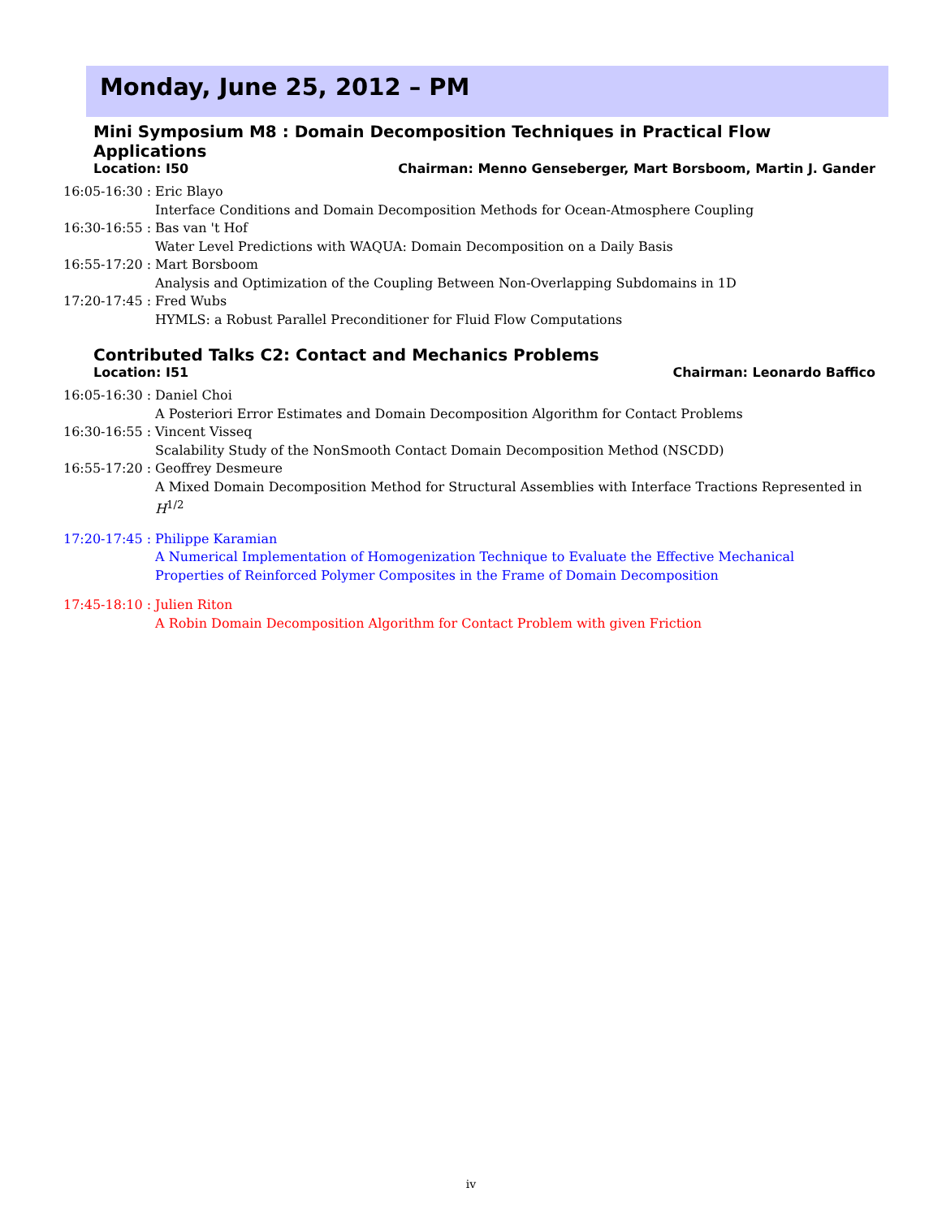Monday, June 25, 2012 – PM
Mini Symposium M8 : Domain Decomposition Techniques in Practical Flow Applications
Location: I50 Chairman: Menno Genseberger, Mart Borsboom, Martin J. Gander
16:05-16:30 :
Eric Blayo
Interface Conditions and Domain Decomposition Methods for Ocean-Atmosphere Coupling
16:30-16:55 :
Bas van 't Hof
Water Level Predictions with WAQUA: Domain Decomposition on a Daily Basis
16:55-17:20 :
Mart Borsboom
Analysis and Optimization of the Coupling Between Non-Overlapping Subdomains in 1D
17:20-17:45 :
Fred Wubs
HYMLS: a Robust Parallel Preconditioner for Fluid Flow Computations
Contributed Talks C2: Contact and Mechanics Problems
Location: I51 Chairman: Leonardo Baffico
16:05-16:30 :
Daniel Choi
A Posteriori Error Estimates and Domain Decomposition Algorithm for Contact Problems
16:30-16:55 :
Vincent Visseq
Scalability Study of the NonSmooth Contact Domain Decomposition Method (NSCDD)
16:55-17:20 :
Geoffrey Desmeure
A Mixed Domain Decomposition Method for Structural Assemblies with Interface Tractions Represented in H<sup>1/2</sup>
17:20-17:45 :
Philippe Karamian
A Numerical Implementation of Homogenization Technique to Evaluate the Effective Mechanical
Properties of Reinforced Polymer Composites in the Frame of Domain Decomposition
17:45-18:10 :
Julien Riton
A Robin Domain Decomposition Algorithm for Contact Problem with given Friction
iv